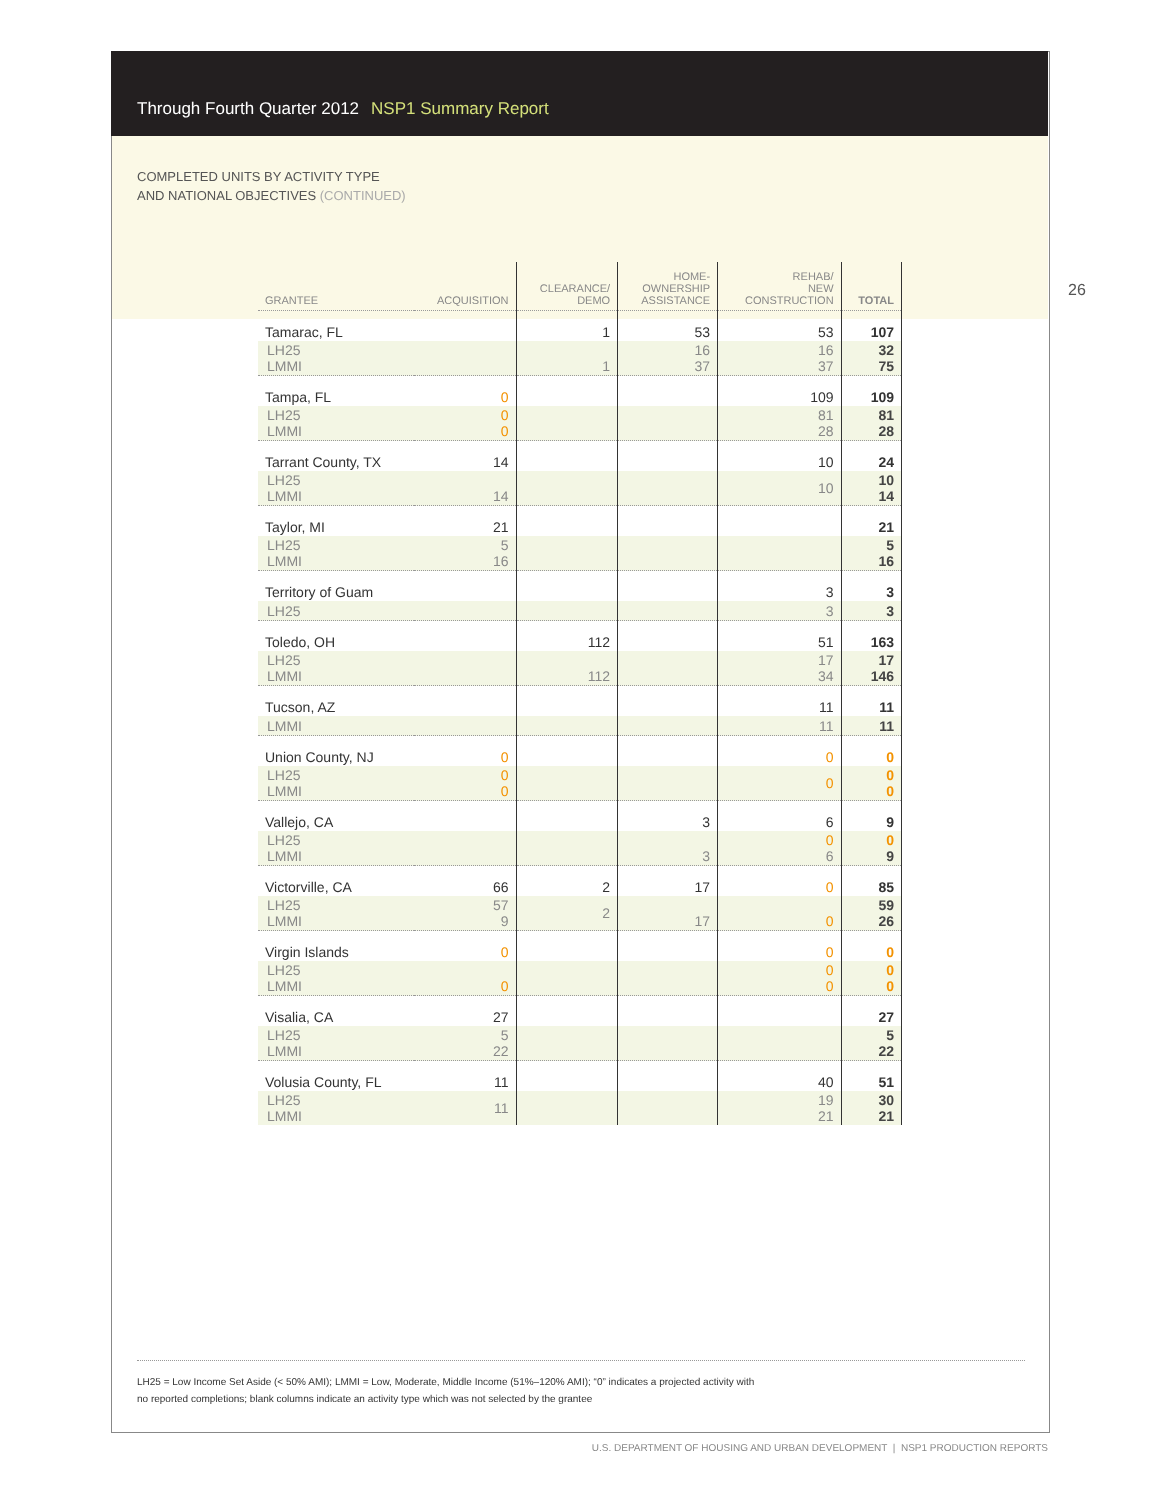Through Fourth Quarter 2012 NSP1 Summary Report
COMPLETED UNITS BY ACTIVITY TYPE
AND NATIONAL OBJECTIVES (CONTINUED)
26
| GRANTEE | ACQUISITION | CLEARANCE/ DEMO | HOME- OWNERSHIP ASSISTANCE | REHAB/ NEW CONSTRUCTION | TOTAL |
| --- | --- | --- | --- | --- | --- |
| Tamarac, FL | | 1 | 53 | 53 | 107 |
| LH25 LMMI | | 1 | 16 37 | 16 37 | 32 75 |
| Tampa, FL | 0 | | | 109 | 109 |
| LH25 LMMI | 0 0 | | | 81 28 | 81 28 |
| Tarrant County, TX | 14 | | | 10 | 24 |
| LH25 LMMI | 14 | | | 10 | 10 14 |
| Taylor, MI | 21 | | | | 21 |
| LH25 LMMI | 5 16 | | | | 5 16 |
| Territory of Guam | | | | 3 | 3 |
| LH25 | | | | 3 | 3 |
| Toledo, OH | | 112 | | 51 | 163 |
| LH25 LMMI | | 112 | | 17 34 | 17 146 |
| Tucson, AZ | | | | 11 | 11 |
| LMMI | | | | 11 | 11 |
| Union County, NJ | 0 | | | 0 | 0 |
| LH25 LMMI | 0 0 | | | 0 | 0 0 |
| Vallejo, CA | | | 3 | 6 | 9 |
| LH25 LMMI | | | 3 | 0 6 | 0 9 |
| Victorville, CA | 66 | 2 | 17 | 0 | 85 |
| LH25 LMMI | 57 9 | 2 | 17 | 0 | 59 26 |
| Virgin Islands | 0 | | | 0 | 0 |
| LH25 LMMI | 0 | | | 0 0 | 0 0 |
| Visalia, CA | 27 | | | | 27 |
| LH25 LMMI | 5 22 | | | | 5 22 |
| Volusia County, FL | 11 | | | 40 | 51 |
| LH25 LMMI | 11 | | | 19 21 | 30 21 |
LH25 = Low Income Set Aside (< 50% AMI); LMMI = Low, Moderate, Middle Income (51%–120% AMI); “0” indicates a projected activity with
no reported completions; blank columns indicate an activity type which was not selected by the grantee
U.S. DEPARTMENT OF HOUSING AND URBAN DEVELOPMENT | NSP1 PRODUCTION REPORTS